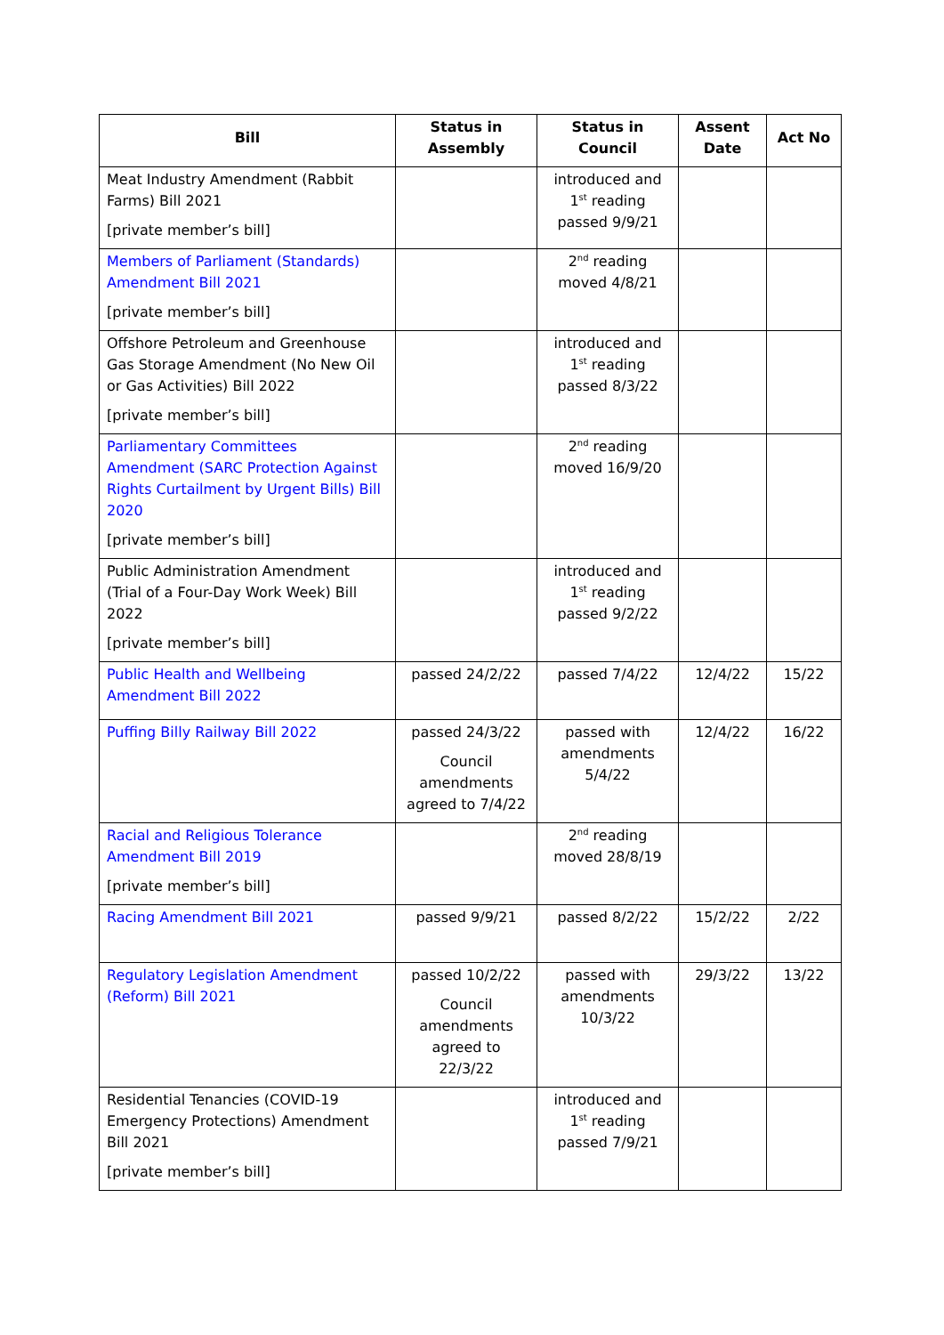| Bill | Status in Assembly | Status in Council | Assent Date | Act No |
| --- | --- | --- | --- | --- |
| Meat Industry Amendment (Rabbit Farms) Bill 2021 [private member’s bill] | | introduced and 1<sup>st</sup> reading passed 9/9/21 | | |
| Members of Parliament (Standards) Amendment Bill 2021 [private member’s bill] | | 2<sup>nd</sup> reading moved 4/8/21 | | |
| Offshore Petroleum and Greenhouse Gas Storage Amendment (No New Oil or Gas Activities) Bill 2022 [private member’s bill] | | introduced and 1<sup>st</sup> reading passed 8/3/22 | | |
| Parliamentary Committees Amendment (SARC Protection Against Rights Curtailment by Urgent Bills) Bill 2020 [private member’s bill] | | 2<sup>nd</sup> reading moved 16/9/20 | | |
| Public Administration Amendment (Trial of a Four-Day Work Week) Bill 2022 [private member’s bill] | | introduced and 1<sup>st</sup> reading passed 9/2/22 | | |
| Public Health and Wellbeing Amendment Bill 2022 | passed 24/2/22 | passed 7/4/22 | 12/4/22 | 15/22 |
| Puffing Billy Railway Bill 2022 | passed 24/3/22 Council amendments agreed to 7/4/22 | passed with amendments 5/4/22 | 12/4/22 | 16/22 |
| Racial and Religious Tolerance Amendment Bill 2019 [private member’s bill] | | 2<sup>nd</sup> reading moved 28/8/19 | | |
| Racing Amendment Bill 2021 | passed 9/9/21 | passed 8/2/22 | 15/2/22 | 2/22 |
| Regulatory Legislation Amendment (Reform) Bill 2021 | passed 10/2/22 Council amendments agreed to 22/3/22 | passed with amendments 10/3/22 | 29/3/22 | 13/22 |
| Residential Tenancies (COVID-19 Emergency Protections) Amendment Bill 2021 [private member’s bill] | | introduced and 1<sup>st</sup> reading passed 7/9/21 | | |